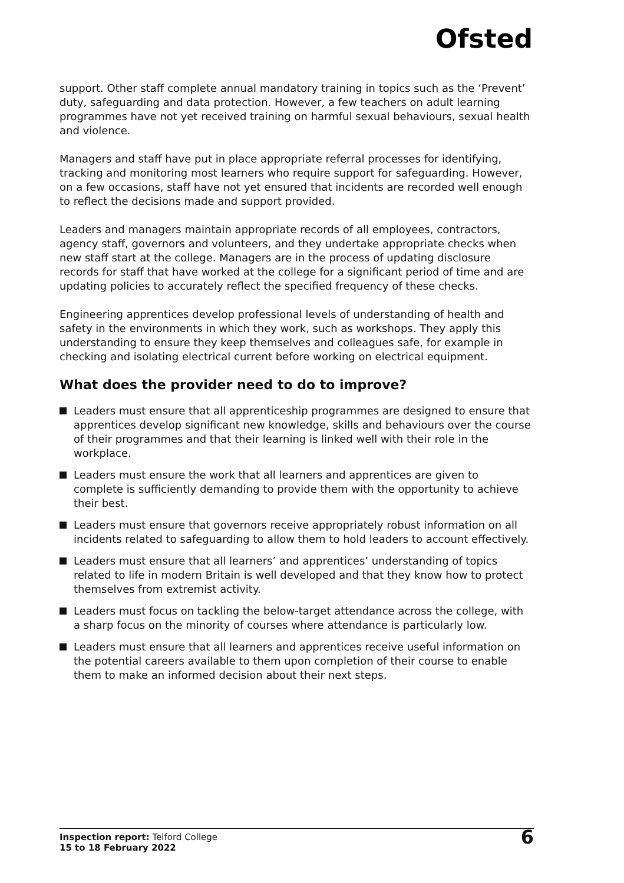Ofsted
support. Other staff complete annual mandatory training in topics such as the ‘Prevent’ duty, safeguarding and data protection. However, a few teachers on adult learning programmes have not yet received training on harmful sexual behaviours, sexual health and violence.
Managers and staff have put in place appropriate referral processes for identifying, tracking and monitoring most learners who require support for safeguarding. However, on a few occasions, staff have not yet ensured that incidents are recorded well enough to reflect the decisions made and support provided.
Leaders and managers maintain appropriate records of all employees, contractors, agency staff, governors and volunteers, and they undertake appropriate checks when new staff start at the college. Managers are in the process of updating disclosure records for staff that have worked at the college for a significant period of time and are updating policies to accurately reflect the specified frequency of these checks.
Engineering apprentices develop professional levels of understanding of health and safety in the environments in which they work, such as workshops. They apply this understanding to ensure they keep themselves and colleagues safe, for example in checking and isolating electrical current before working on electrical equipment.
What does the provider need to do to improve?
Leaders must ensure that all apprenticeship programmes are designed to ensure that apprentices develop significant new knowledge, skills and behaviours over the course of their programmes and that their learning is linked well with their role in the workplace.
Leaders must ensure the work that all learners and apprentices are given to complete is sufficiently demanding to provide them with the opportunity to achieve their best.
Leaders must ensure that governors receive appropriately robust information on all incidents related to safeguarding to allow them to hold leaders to account effectively.
Leaders must ensure that all learners’ and apprentices’ understanding of topics related to life in modern Britain is well developed and that they know how to protect themselves from extremist activity.
Leaders must focus on tackling the below-target attendance across the college, with a sharp focus on the minority of courses where attendance is particularly low.
Leaders must ensure that all learners and apprentices receive useful information on the potential careers available to them upon completion of their course to enable them to make an informed decision about their next steps.
Inspection report: Telford College
15 to 18 February 2022
6